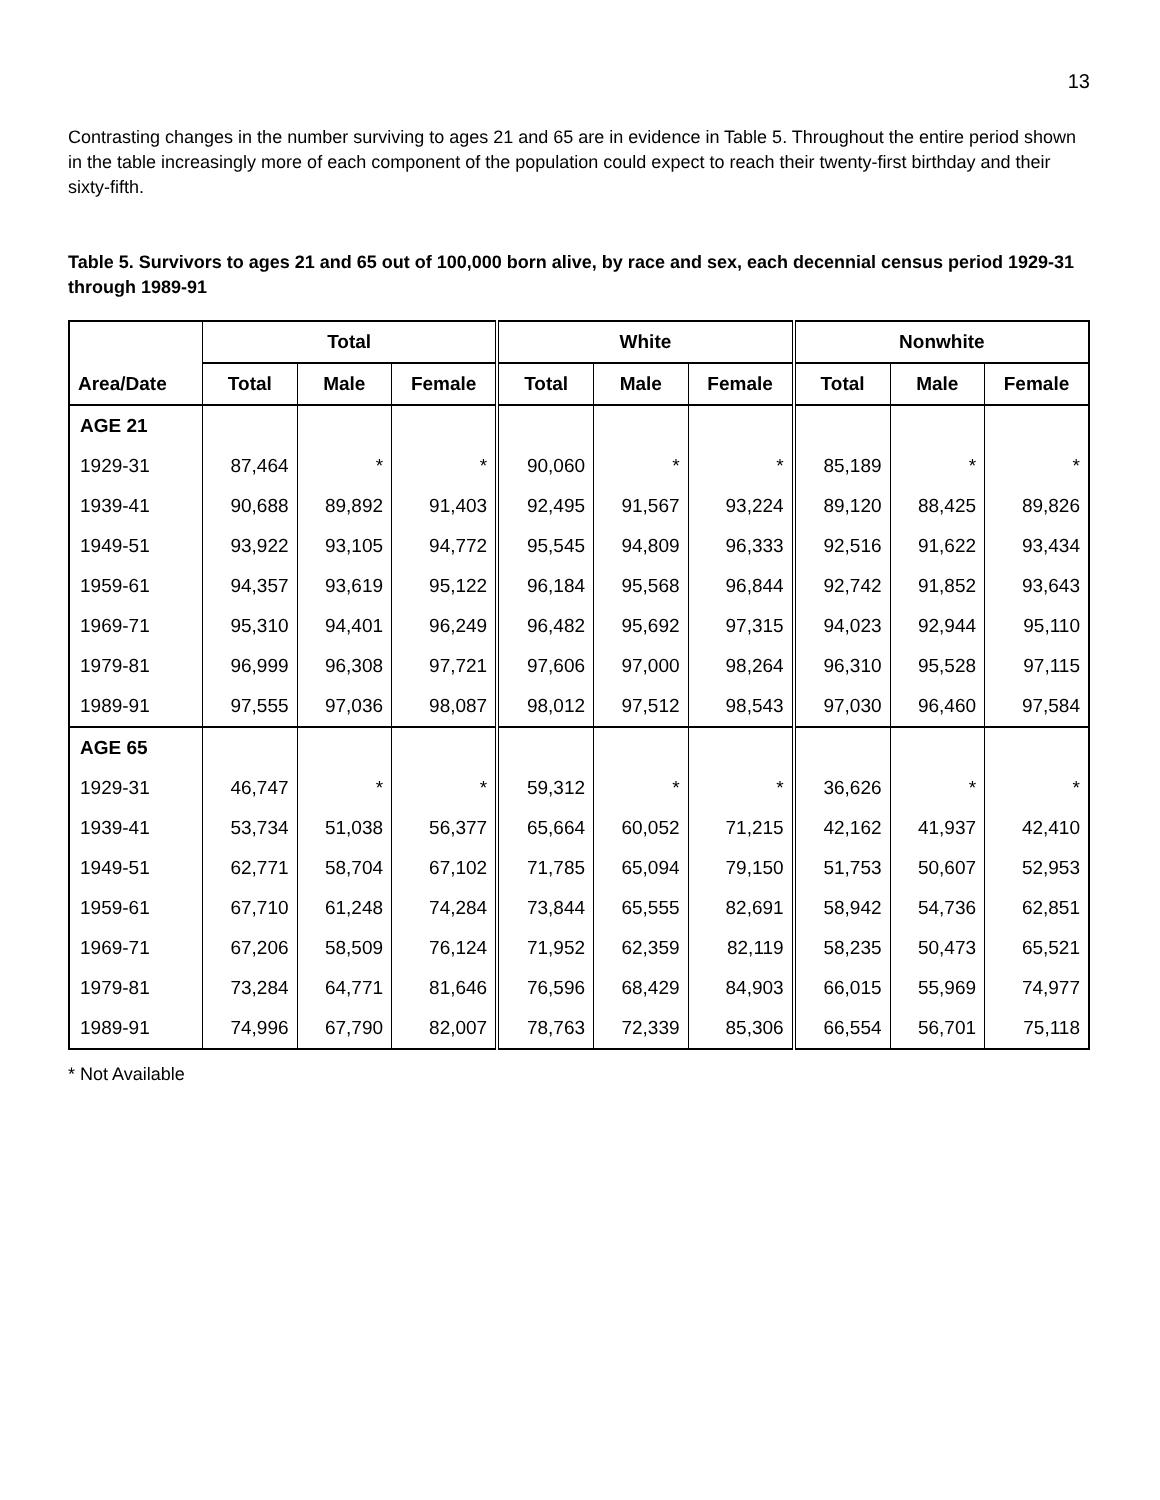13
Contrasting changes in the number surviving to ages 21 and 65 are in evidence in Table 5. Throughout the entire period shown in the table increasingly more of each component of the population could expect to reach their twenty-first birthday and their sixty-fifth.
Table 5. Survivors to ages 21 and 65 out of 100,000 born alive, by race and sex, each decennial census period 1929-31 through 1989-91
| | Total | | | White | | | Nonwhite | | |
| --- | --- | --- | --- | --- | --- | --- | --- | --- | --- |
| Area/Date | Total | Male | Female | Total | Male | Female | Total | Male | Female |
| AGE 21 | | | | | | | | | |
| 1929-31 | 87,464 | * | * | 90,060 | * | * | 85,189 | * | * |
| 1939-41 | 90,688 | 89,892 | 91,403 | 92,495 | 91,567 | 93,224 | 89,120 | 88,425 | 89,826 |
| 1949-51 | 93,922 | 93,105 | 94,772 | 95,545 | 94,809 | 96,333 | 92,516 | 91,622 | 93,434 |
| 1959-61 | 94,357 | 93,619 | 95,122 | 96,184 | 95,568 | 96,844 | 92,742 | 91,852 | 93,643 |
| 1969-71 | 95,310 | 94,401 | 96,249 | 96,482 | 95,692 | 97,315 | 94,023 | 92,944 | 95,110 |
| 1979-81 | 96,999 | 96,308 | 97,721 | 97,606 | 97,000 | 98,264 | 96,310 | 95,528 | 97,115 |
| 1989-91 | 97,555 | 97,036 | 98,087 | 98,012 | 97,512 | 98,543 | 97,030 | 96,460 | 97,584 |
| AGE 65 | | | | | | | | | |
| 1929-31 | 46,747 | * | * | 59,312 | * | * | 36,626 | * | * |
| 1939-41 | 53,734 | 51,038 | 56,377 | 65,664 | 60,052 | 71,215 | 42,162 | 41,937 | 42,410 |
| 1949-51 | 62,771 | 58,704 | 67,102 | 71,785 | 65,094 | 79,150 | 51,753 | 50,607 | 52,953 |
| 1959-61 | 67,710 | 61,248 | 74,284 | 73,844 | 65,555 | 82,691 | 58,942 | 54,736 | 62,851 |
| 1969-71 | 67,206 | 58,509 | 76,124 | 71,952 | 62,359 | 82,119 | 58,235 | 50,473 | 65,521 |
| 1979-81 | 73,284 | 64,771 | 81,646 | 76,596 | 68,429 | 84,903 | 66,015 | 55,969 | 74,977 |
| 1989-91 | 74,996 | 67,790 | 82,007 | 78,763 | 72,339 | 85,306 | 66,554 | 56,701 | 75,118 |
* Not Available